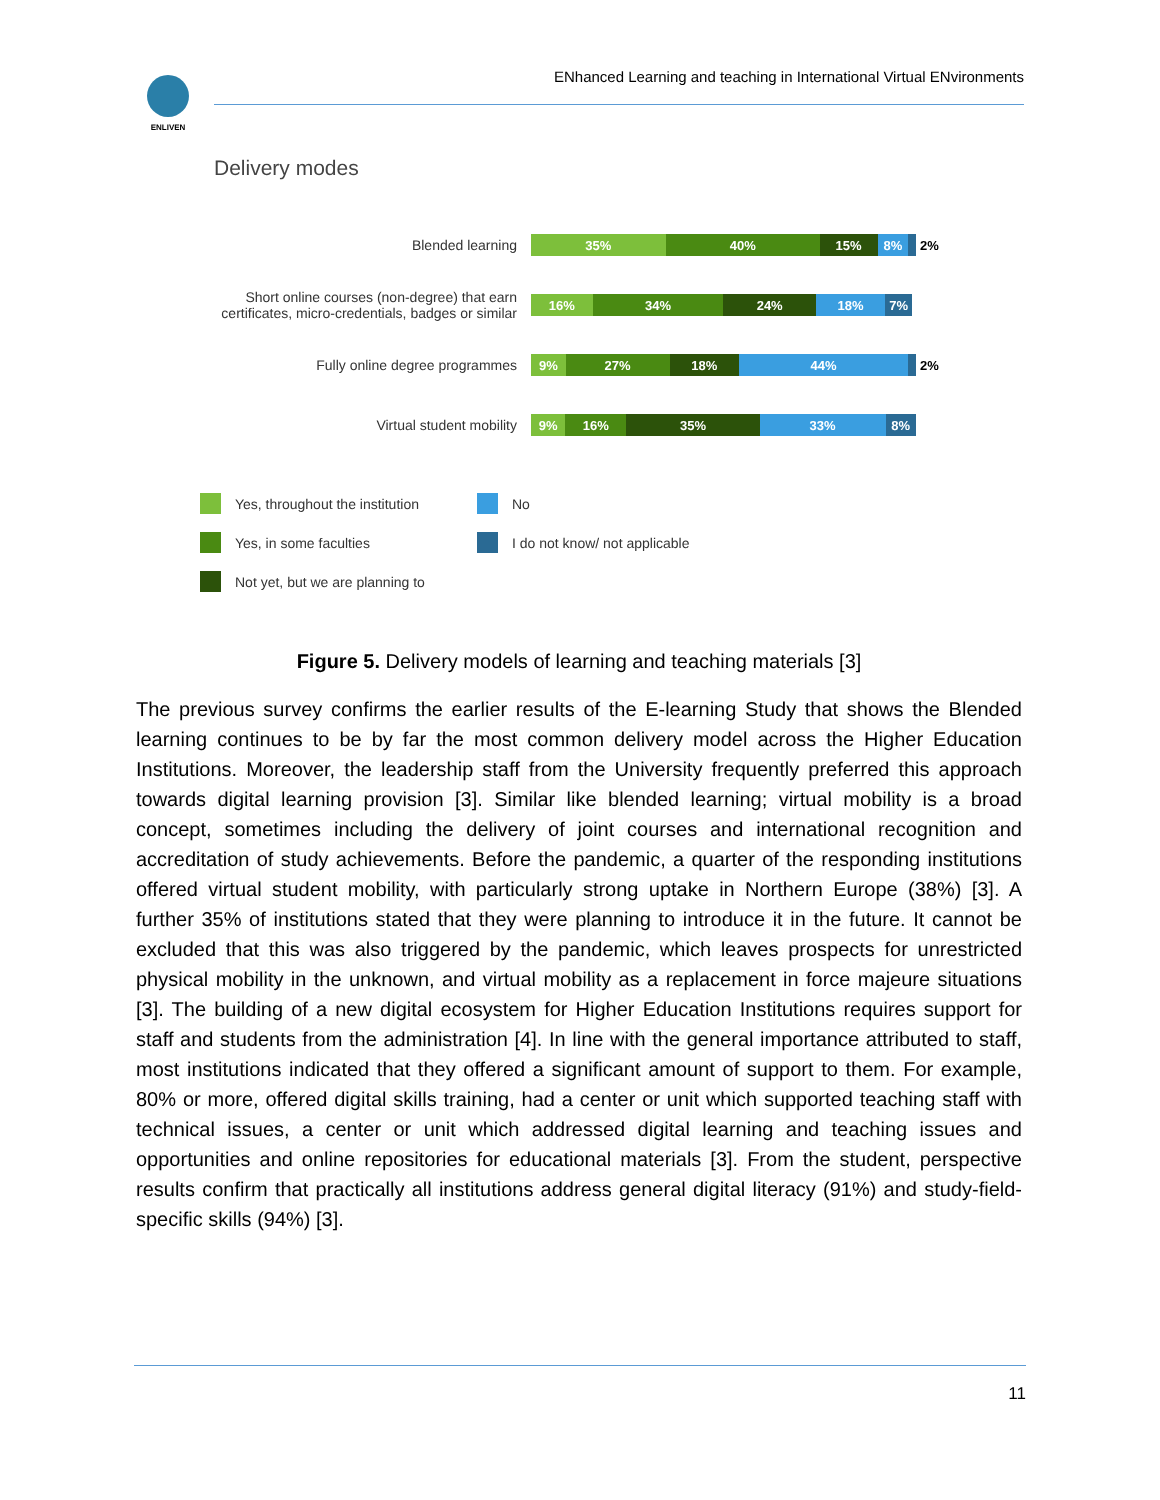ENLIVEN ENhanced Learning and teaching in International Virtual ENvironments
Delivery modes
Blended learning
35% 40% 15% 8%
2%
Short online courses (non-degree) that earn certificates, micro-credentials, badges or similar
16% 34% 24% 18% 7%
Fully online degree programmes
9% 27% 18% 44%
2%
Virtual student mobility
9% 16% 35% 33% 8%
Yes, throughout the institution
No
Yes, in some faculties
I do not know/ not applicable
Not yet, but we are planning to
Figure 5. Delivery models of learning and teaching materials [3]
The previous survey confirms the earlier results of the E-learning Study that shows the Blended learning continues to be by far the most common delivery model across the Higher Education Institutions. Moreover, the leadership staff from the University frequently preferred this approach towards digital learning provision [3]. Similar like blended learning; virtual mobility is a broad concept, sometimes including the delivery of joint courses and international recognition and accreditation of study achievements. Before the pandemic, a quarter of the responding institutions offered virtual student mobility, with particularly strong uptake in Northern Europe (38%) [3]. A further 35% of institutions stated that they were planning to introduce it in the future. It cannot be excluded that this was also triggered by the pandemic, which leaves prospects for unrestricted physical mobility in the unknown, and virtual mobility as a replacement in force majeure situations [3]. The building of a new digital ecosystem for Higher Education Institutions requires support for staff and students from the administration [4]. In line with the general importance attributed to staff, most institutions indicated that they offered a significant amount of support to them. For example, 80% or more, offered digital skills training, had a center or unit which supported teaching staff with technical issues, a center or unit which addressed digital learning and teaching issues and opportunities and online repositories for educational materials [3]. From the student, perspective results confirm that practically all institutions address general digital literacy (91%) and study-field-specific skills (94%) [3].
11